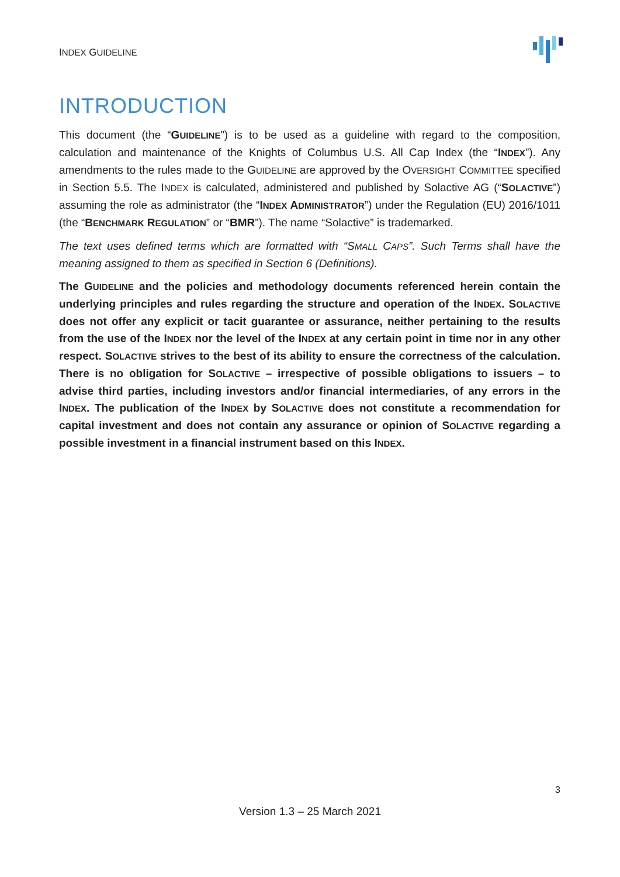INDEX GUIDELINE
INTRODUCTION
This document (the “GUIDELINE”) is to be used as a guideline with regard to the composition, calculation and maintenance of the Knights of Columbus U.S. All Cap Index (the “INDEX”). Any amendments to the rules made to the GUIDELINE are approved by the OVERSIGHT COMMITTEE specified in Section 5.5. The INDEX is calculated, administered and published by Solactive AG (“SOLACTIVE”) assuming the role as administrator (the “INDEX ADMINISTRATOR”) under the Regulation (EU) 2016/1011 (the “BENCHMARK REGULATION” or “BMR”). The name “Solactive” is trademarked.
The text uses defined terms which are formatted with “SMALL CAPS”. Such Terms shall have the meaning assigned to them as specified in Section 6 (Definitions).
The GUIDELINE and the policies and methodology documents referenced herein contain the underlying principles and rules regarding the structure and operation of the INDEX. SOLACTIVE does not offer any explicit or tacit guarantee or assurance, neither pertaining to the results from the use of the INDEX nor the level of the INDEX at any certain point in time nor in any other respect. SOLACTIVE strives to the best of its ability to ensure the correctness of the calculation. There is no obligation for SOLACTIVE – irrespective of possible obligations to issuers – to advise third parties, including investors and/or financial intermediaries, of any errors in the INDEX. The publication of the INDEX by SOLACTIVE does not constitute a recommendation for capital investment and does not contain any assurance or opinion of SOLACTIVE regarding a possible investment in a financial instrument based on this INDEX.
3
Version 1.3 – 25 March 2021